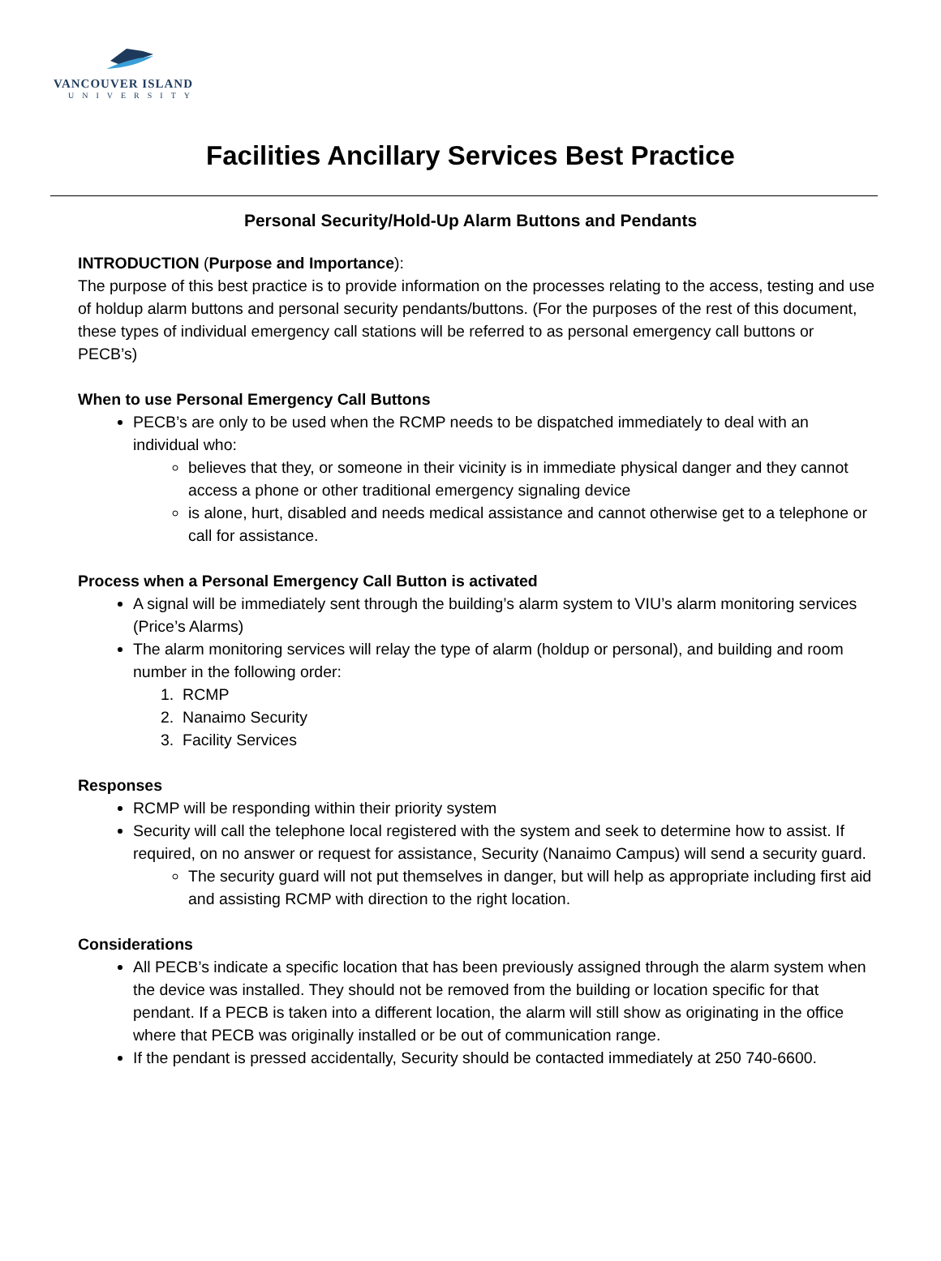VANCOUVER ISLAND
UNIVERSITY
Facilities Ancillary Services Best Practice
Personal Security/Hold-Up Alarm Buttons and Pendants
INTRODUCTION (Purpose and Importance):
The purpose of this best practice is to provide information on the processes relating to the access, testing and use of holdup alarm buttons and personal security pendants/buttons. (For the purposes of the rest of this document, these types of individual emergency call stations will be referred to as personal emergency call buttons or PECB’s)
When to use Personal Emergency Call Buttons
PECB’s are only to be used when the RCMP needs to be dispatched immediately to deal with an individual who:
believes that they, or someone in their vicinity is in immediate physical danger and they cannot access a phone or other traditional emergency signaling device
is alone, hurt, disabled and needs medical assistance and cannot otherwise get to a telephone or call for assistance.
Process when a Personal Emergency Call Button is activated
A signal will be immediately sent through the building’s alarm system to VIU’s alarm monitoring services (Price’s Alarms)
The alarm monitoring services will relay the type of alarm (holdup or personal), and building and room number in the following order:
1. RCMP
2. Nanaimo Security
3. Facility Services
Responses
RCMP will be responding within their priority system
Security will call the telephone local registered with the system and seek to determine how to assist. If required, on no answer or request for assistance, Security (Nanaimo Campus) will send a security guard.
The security guard will not put themselves in danger, but will help as appropriate including first aid and assisting RCMP with direction to the right location.
Considerations
All PECB’s indicate a specific location that has been previously assigned through the alarm system when the device was installed. They should not be removed from the building or location specific for that pendant. If a PECB is taken into a different location, the alarm will still show as originating in the office where that PECB was originally installed or be out of communication range.
If the pendant is pressed accidentally, Security should be contacted immediately at 250 740-6600.